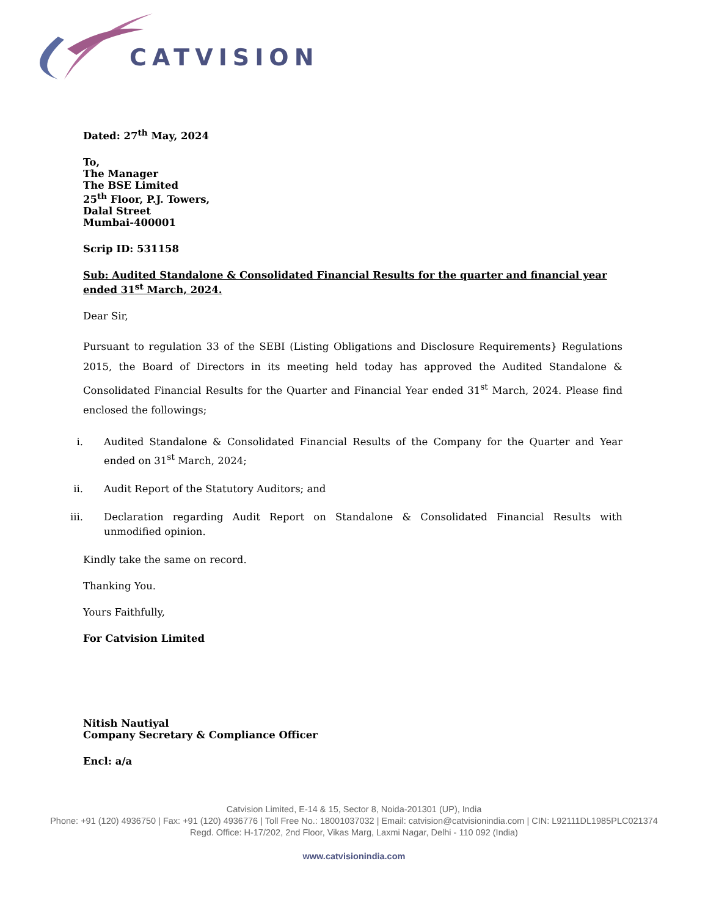CATVISION
Dated: 27<sup>th</sup> May, 2024
To,
The Manager
The BSE Limited
25<sup>th</sup> Floor, P.J. Towers,
Dalal Street
Mumbai-400001
Scrip ID: 531158
Sub: Audited Standalone & Consolidated Financial Results for the quarter and financial year ended 31<sup>st</sup> March, 2024.
Dear Sir,
Pursuant to regulation 33 of the SEBI (Listing Obligations and Disclosure Requirements} Regulations 2015, the Board of Directors in its meeting held today has approved the Audited Standalone & Consolidated Financial Results for the Quarter and Financial Year ended 31<sup>st</sup> March, 2024. Please find enclosed the followings;
i. Audited Standalone & Consolidated Financial Results of the Company for the Quarter and Year ended on 31<sup>st</sup> March, 2024;
ii. Audit Report of the Statutory Auditors; and
iii. Declaration regarding Audit Report on Standalone & Consolidated Financial Results with unmodified opinion.
Kindly take the same on record.
Thanking You.
Yours Faithfully,
For Catvision Limited
Nitish Nautiyal
Company Secretary & Compliance Officer
Encl: a/a
Catvision Limited, E-14 & 15, Sector 8, Noida-201301 (UP), India
Phone: +91 (120) 4936750 | Fax: +91 (120) 4936776 | Toll Free No.: 18001037032 | Email: catvision@catvisionindia.com | CIN: L92111DL1985PLC021374
Regd. Office: H-17/202, 2nd Floor, Vikas Marg, Laxmi Nagar, Delhi - 110 092 (India)
www.catvisionindia.com